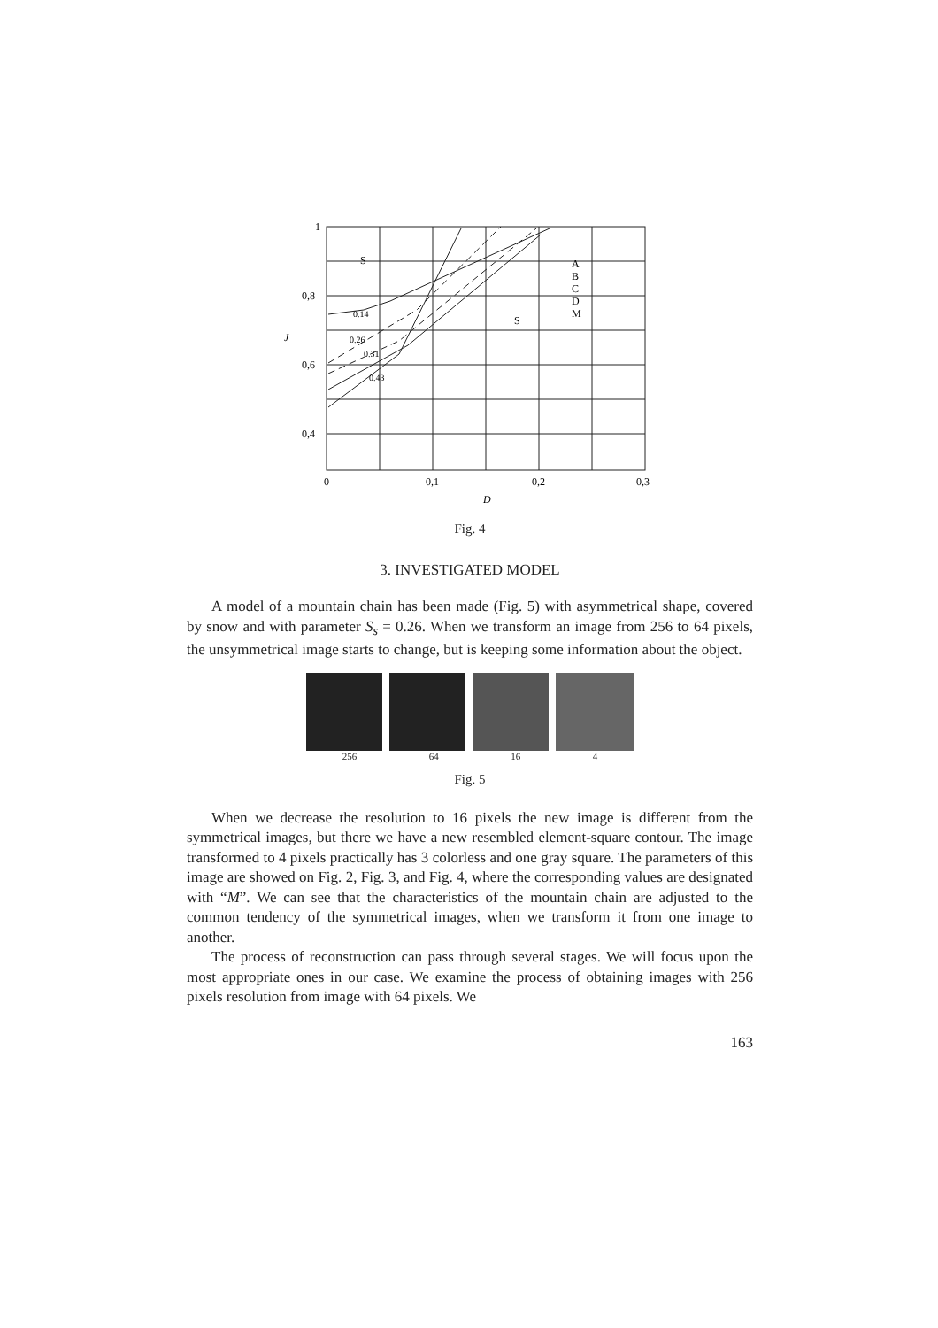1
0,8
0,6
0,4
J
0
0,1
0,2
0,3
D
S
S
0.14
0.26
0.31
0.43
A
B
C
D
M
Fig. 4
3. INVESTIGATED MODEL
A model of a mountain chain has been made (Fig. 5) with asymmetrical shape, covered by snow and with parameter S<sub>s</sub> = 0.26. When we transform an image from 256 to 64 pixels, the unsymmetrical image starts to change, but is keeping some information about the object.
256 64 16 4
Fig. 5
When we decrease the resolution to 16 pixels the new image is different from the symmetrical images, but there we have a new resembled element-square contour. The image transformed to 4 pixels practically has 3 colorless and one gray square. The parameters of this image are showed on Fig. 2, Fig. 3, and Fig. 4, where the corresponding values are designated with “M”. We can see that the characteristics of the mountain chain are adjusted to the common tendency of the symmetrical images, when we transform it from one image to another.
The process of reconstruction can pass through several stages. We will focus upon the most appropriate ones in our case. We examine the process of obtaining images with 256 pixels resolution from image with 64 pixels. We
163